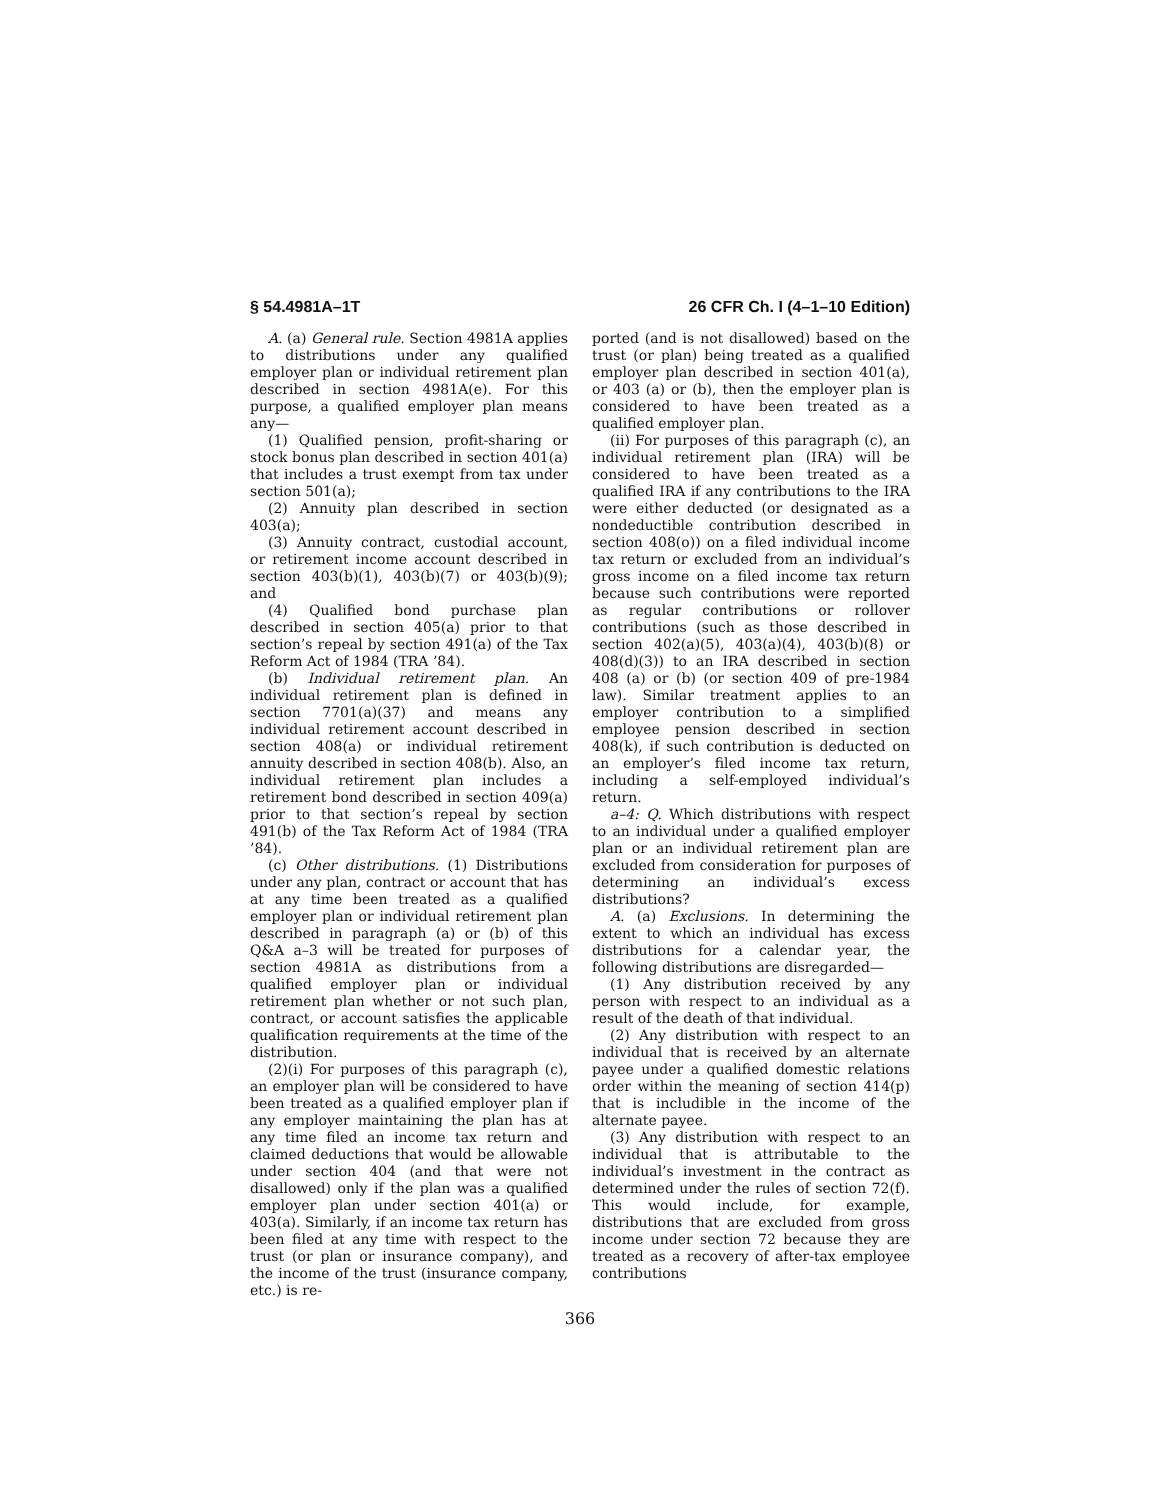§ 54.4981A–1T 26 CFR Ch. I (4–1–10 Edition)
A. (a) General rule. Section 4981A applies to distributions under any qualified employer plan or individual retirement plan described in section 4981A(e). For this purpose, a qualified employer plan means any—
(1) Qualified pension, profit-sharing or stock bonus plan described in section 401(a) that includes a trust exempt from tax under section 501(a);
(2) Annuity plan described in section 403(a);
(3) Annuity contract, custodial account, or retirement income account described in section 403(b)(1), 403(b)(7) or 403(b)(9); and
(4) Qualified bond purchase plan described in section 405(a) prior to that section’s repeal by section 491(a) of the Tax Reform Act of 1984 (TRA ’84).
(b) Individual retirement plan. An individual retirement plan is defined in section 7701(a)(37) and means any individual retirement account described in section 408(a) or individual retirement annuity described in section 408(b). Also, an individual retirement plan includes a retirement bond described in section 409(a) prior to that section’s repeal by section 491(b) of the Tax Reform Act of 1984 (TRA ’84).
(c) Other distributions. (1) Distributions under any plan, contract or account that has at any time been treated as a qualified employer plan or individual retirement plan described in paragraph (a) or (b) of this Q&A a–3 will be treated for purposes of section 4981A as distributions from a qualified employer plan or individual retirement plan whether or not such plan, contract, or account satisfies the applicable qualification requirements at the time of the distribution.
(2)(i) For purposes of this paragraph (c), an employer plan will be considered to have been treated as a qualified employer plan if any employer maintaining the plan has at any time filed an income tax return and claimed deductions that would be allowable under section 404 (and that were not disallowed) only if the plan was a qualified employer plan under section 401(a) or 403(a). Similarly, if an income tax return has been filed at any time with respect to the trust (or plan or insurance company), and the income of the trust (insurance company, etc.) is re-
ported (and is not disallowed) based on the trust (or plan) being treated as a qualified employer plan described in section 401(a), or 403 (a) or (b), then the employer plan is considered to have been treated as a qualified employer plan.
(ii) For purposes of this paragraph (c), an individual retirement plan (IRA) will be considered to have been treated as a qualified IRA if any contributions to the IRA were either deducted (or designated as a nondeductible contribution described in section 408(o)) on a filed individual income tax return or excluded from an individual’s gross income on a filed income tax return because such contributions were reported as regular contributions or rollover contributions (such as those described in section 402(a)(5), 403(a)(4), 403(b)(8) or 408(d)(3)) to an IRA described in section 408 (a) or (b) (or section 409 of pre-1984 law). Similar treatment applies to an employer contribution to a simplified employee pension described in section 408(k), if such contribution is deducted on an employer’s filed income tax return, including a self-employed individual’s return.
a–4: Q. Which distributions with respect to an individual under a qualified employer plan or an individual retirement plan are excluded from consideration for purposes of determining an individual’s excess distributions?
A. (a) Exclusions. In determining the extent to which an individual has excess distributions for a calendar year, the following distributions are disregarded—
(1) Any distribution received by any person with respect to an individual as a result of the death of that individual.
(2) Any distribution with respect to an individual that is received by an alternate payee under a qualified domestic relations order within the meaning of section 414(p) that is includible in the income of the alternate payee.
(3) Any distribution with respect to an individual that is attributable to the individual’s investment in the contract as determined under the rules of section 72(f). This would include, for example, distributions that are excluded from gross income under section 72 because they are treated as a recovery of after-tax employee contributions
366